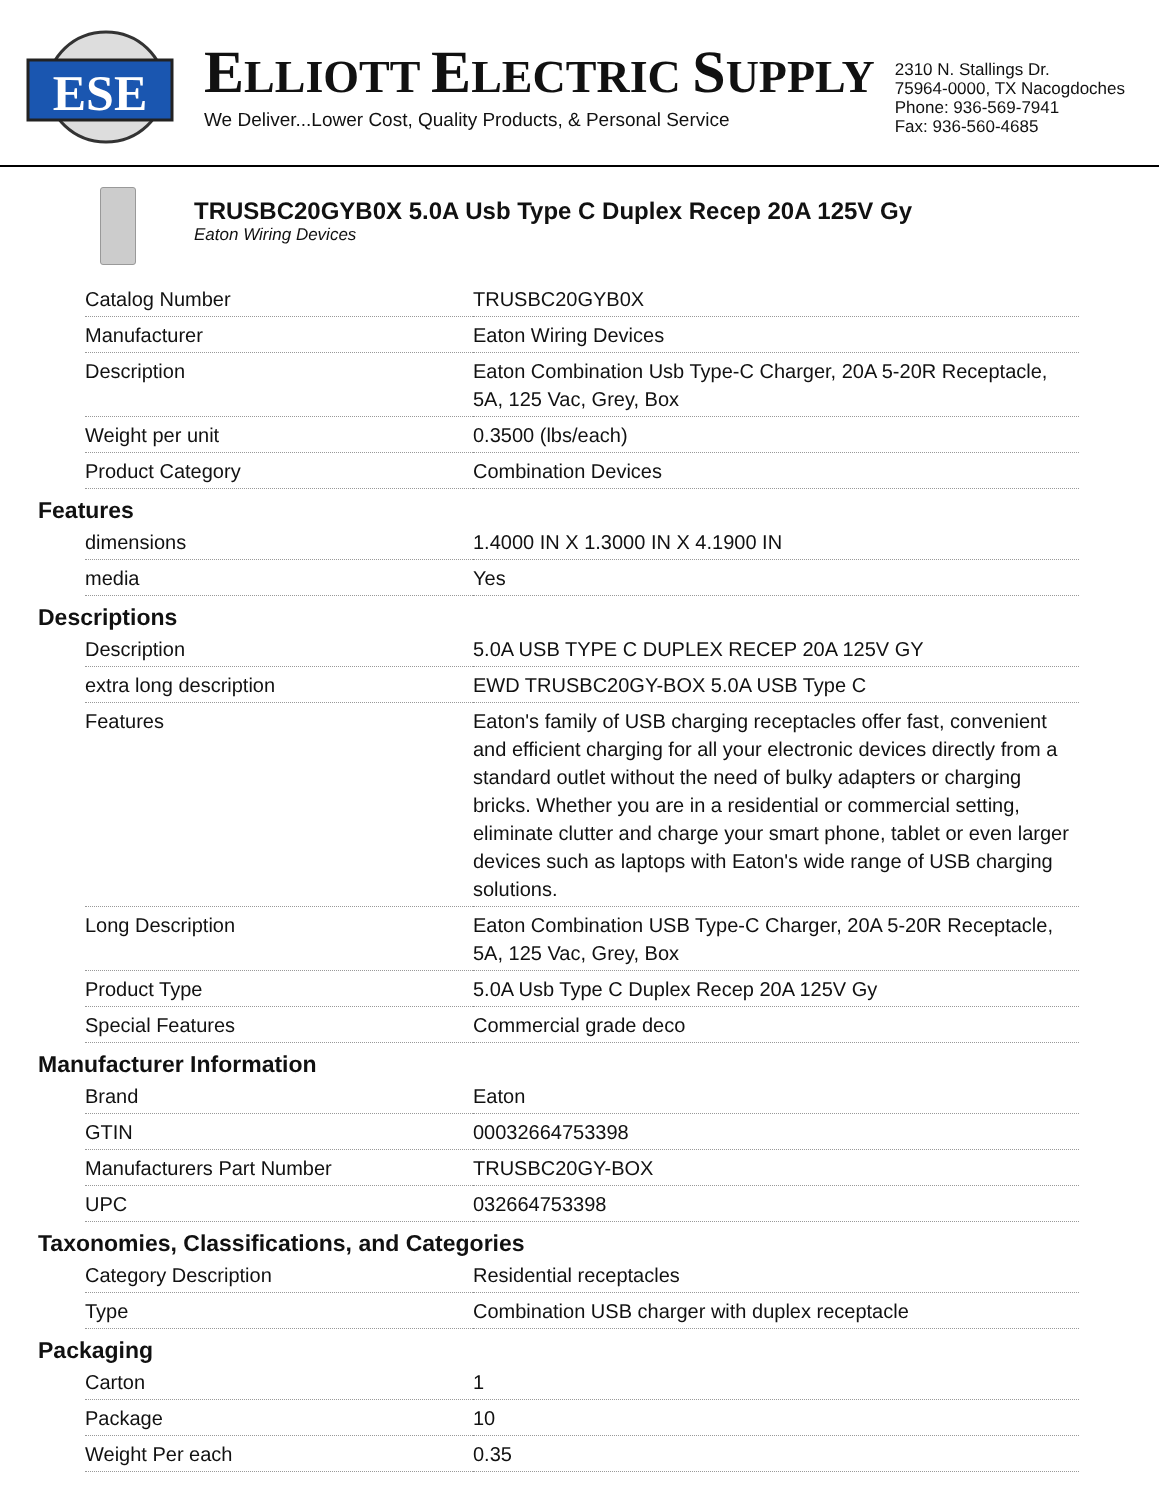ESE
ELLIOTT ELECTRIC SUPPLY
We Deliver...Lower Cost, Quality Products, & Personal Service
2310 N. Stallings Dr.
75964-0000, TX Nacogdoches
Phone: 936-569-7941
Fax: 936-560-4685
TRUSBC20GYB0X 5.0A Usb Type C Duplex Recep 20A 125V Gy
Eaton Wiring Devices
| Catalog Number | TRUSBC20GYB0X |
| Manufacturer | Eaton Wiring Devices |
| Description | Eaton Combination Usb Type-C Charger, 20A 5-20R Receptacle, 5A, 125 Vac, Grey, Box |
| Weight per unit | 0.3500 (lbs/each) |
| Product Category | Combination Devices |
Features
| dimensions | 1.4000 IN X 1.3000 IN X 4.1900 IN |
| media | Yes |
Descriptions
| Description | 5.0A USB TYPE C DUPLEX RECEP 20A 125V GY |
| extra long description | EWD TRUSBC20GY-BOX 5.0A USB Type C |
| Features | Eaton's family of USB charging receptacles offer fast, convenient and efficient charging for all your electronic devices directly from a standard outlet without the need of bulky adapters or charging bricks. Whether you are in a residential or commercial setting, eliminate clutter and charge your smart phone, tablet or even larger devices such as laptops with Eaton's wide range of USB charging solutions. |
| Long Description | Eaton Combination USB Type-C Charger, 20A 5-20R Receptacle, 5A, 125 Vac, Grey, Box |
| Product Type | 5.0A Usb Type C Duplex Recep 20A 125V Gy |
| Special Features | Commercial grade deco |
Manufacturer Information
| Brand | Eaton |
| GTIN | 00032664753398 |
| Manufacturers Part Number | TRUSBC20GY-BOX |
| UPC | 032664753398 |
Taxonomies, Classifications, and Categories
| Category Description | Residential receptacles |
| Type | Combination USB charger with duplex receptacle |
Packaging
| Carton | 1 |
| Package | 10 |
| Weight Per each | 0.35 |